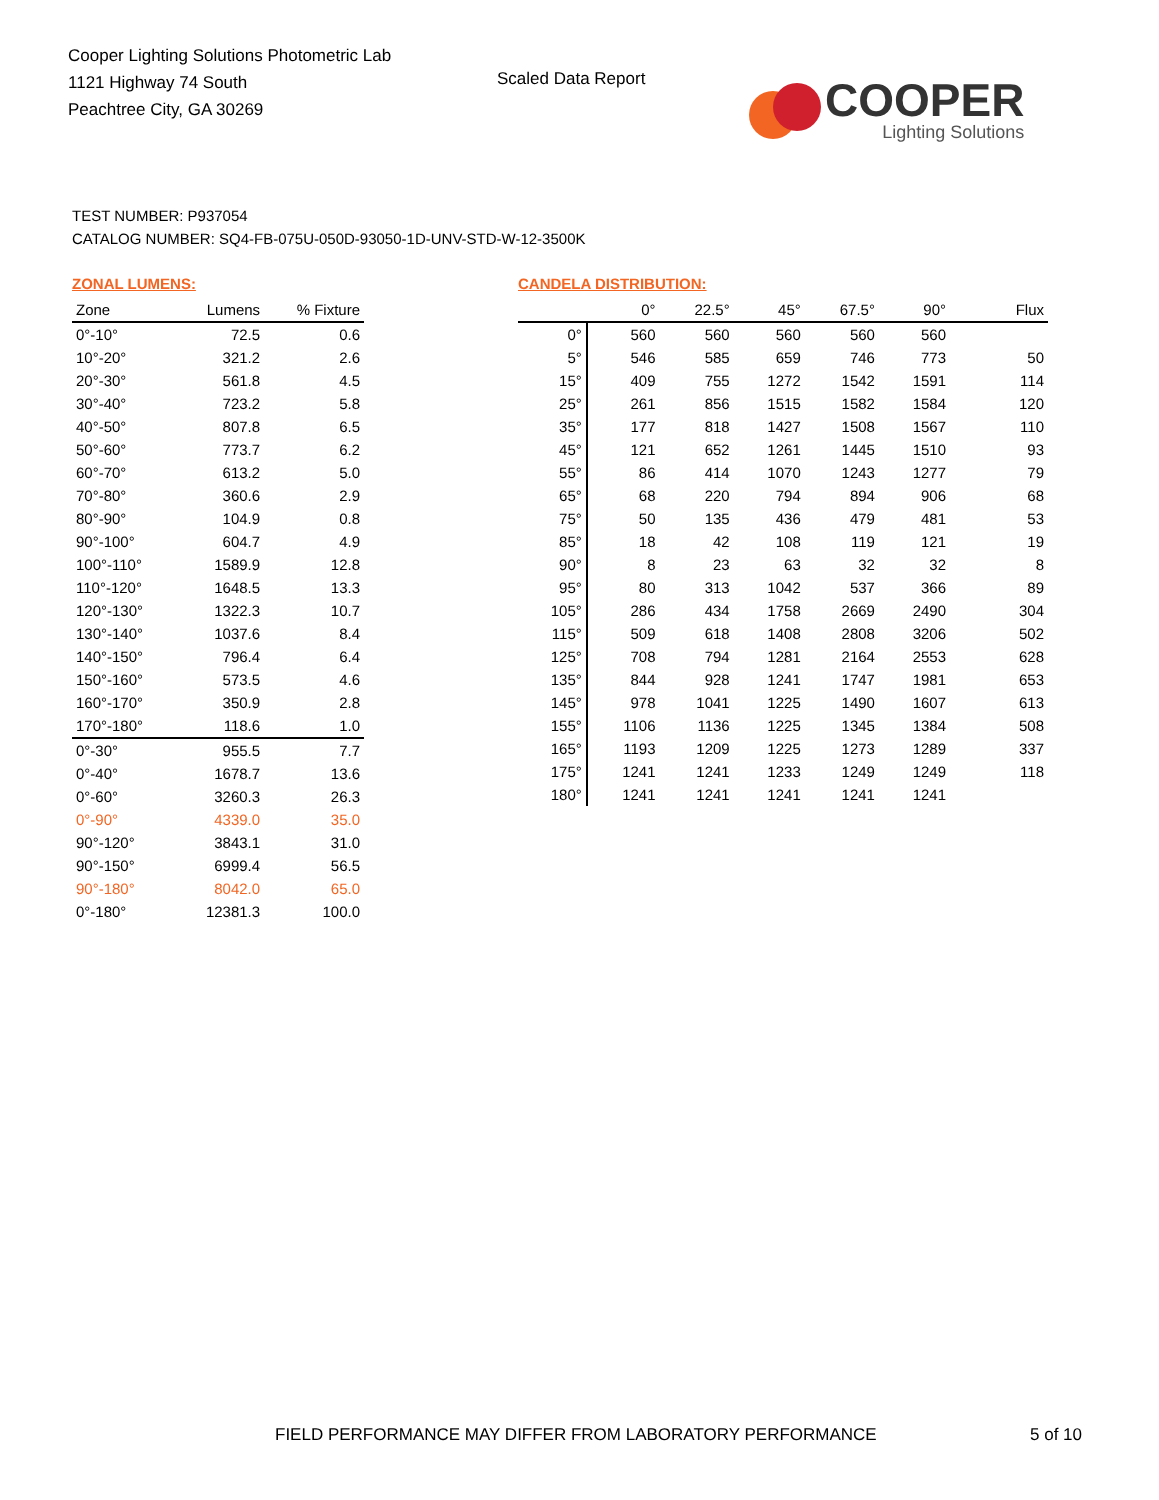Cooper Lighting Solutions Photometric Lab
1121 Highway 74 South
Peachtree City, GA 30269
Scaled Data Report
COOPER
Lighting Solutions
TEST NUMBER: P937054
CATALOG NUMBER: SQ4-FB-075U-050D-93050-1D-UNV-STD-W-12-3500K
ZONAL LUMENS:
| Zone | Lumens | % Fixture |
| --- | --- | --- |
| 0°-10° | 72.5 | 0.6 |
| 10°-20° | 321.2 | 2.6 |
| 20°-30° | 561.8 | 4.5 |
| 30°-40° | 723.2 | 5.8 |
| 40°-50° | 807.8 | 6.5 |
| 50°-60° | 773.7 | 6.2 |
| 60°-70° | 613.2 | 5.0 |
| 70°-80° | 360.6 | 2.9 |
| 80°-90° | 104.9 | 0.8 |
| 90°-100° | 604.7 | 4.9 |
| 100°-110° | 1589.9 | 12.8 |
| 110°-120° | 1648.5 | 13.3 |
| 120°-130° | 1322.3 | 10.7 |
| 130°-140° | 1037.6 | 8.4 |
| 140°-150° | 796.4 | 6.4 |
| 150°-160° | 573.5 | 4.6 |
| 160°-170° | 350.9 | 2.8 |
| 170°-180° | 118.6 | 1.0 |
| 0°-30° | 955.5 | 7.7 |
| 0°-40° | 1678.7 | 13.6 |
| 0°-60° | 3260.3 | 26.3 |
| 0°-90° | 4339.0 | 35.0 |
| 90°-120° | 3843.1 | 31.0 |
| 90°-150° | 6999.4 | 56.5 |
| 90°-180° | 8042.0 | 65.0 |
| 0°-180° | 12381.3 | 100.0 |
CANDELA DISTRIBUTION:
| | 0° | 22.5° | 45° | 67.5° | 90° | Flux |
| --- | --- | --- | --- | --- | --- | --- |
| 0° | 560 | 560 | 560 | 560 | 560 | |
| 5° | 546 | 585 | 659 | 746 | 773 | 50 |
| 15° | 409 | 755 | 1272 | 1542 | 1591 | 114 |
| 25° | 261 | 856 | 1515 | 1582 | 1584 | 120 |
| 35° | 177 | 818 | 1427 | 1508 | 1567 | 110 |
| 45° | 121 | 652 | 1261 | 1445 | 1510 | 93 |
| 55° | 86 | 414 | 1070 | 1243 | 1277 | 79 |
| 65° | 68 | 220 | 794 | 894 | 906 | 68 |
| 75° | 50 | 135 | 436 | 479 | 481 | 53 |
| 85° | 18 | 42 | 108 | 119 | 121 | 19 |
| 90° | 8 | 23 | 63 | 32 | 32 | 8 |
| 95° | 80 | 313 | 1042 | 537 | 366 | 89 |
| 105° | 286 | 434 | 1758 | 2669 | 2490 | 304 |
| 115° | 509 | 618 | 1408 | 2808 | 3206 | 502 |
| 125° | 708 | 794 | 1281 | 2164 | 2553 | 628 |
| 135° | 844 | 928 | 1241 | 1747 | 1981 | 653 |
| 145° | 978 | 1041 | 1225 | 1490 | 1607 | 613 |
| 155° | 1106 | 1136 | 1225 | 1345 | 1384 | 508 |
| 165° | 1193 | 1209 | 1225 | 1273 | 1289 | 337 |
| 175° | 1241 | 1241 | 1233 | 1249 | 1249 | 118 |
| 180° | 1241 | 1241 | 1241 | 1241 | 1241 | |
FIELD PERFORMANCE MAY DIFFER FROM LABORATORY PERFORMANCE
5 of 10